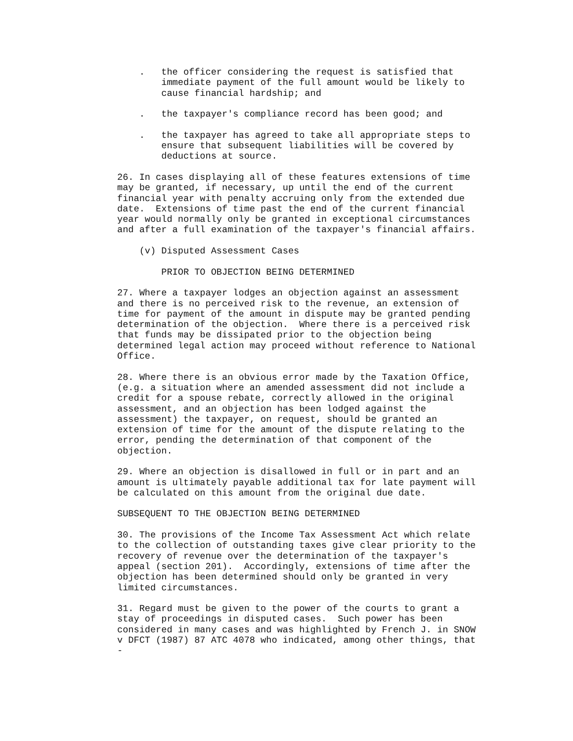.   the officer considering the request is satisfied that
        immediate payment of the full amount would be likely to
        cause financial hardship; and

    .   the taxpayer's compliance record has been good; and

    .   the taxpayer has agreed to take all appropriate steps to
        ensure that subsequent liabilities will be covered by
        deductions at source.

26. In cases displaying all of these features extensions of time
may be granted, if necessary, up until the end of the current
financial year with penalty accruing only from the extended due
date.  Extensions of time past the end of the current financial
year would normally only be granted in exceptional circumstances
and after a full examination of the taxpayer's financial affairs.

    (v) Disputed Assessment Cases

        PRIOR TO OBJECTION BEING DETERMINED

27. Where a taxpayer lodges an objection against an assessment
and there is no perceived risk to the revenue, an extension of
time for payment of the amount in dispute may be granted pending
determination of the objection.  Where there is a perceived risk
that funds may be dissipated prior to the objection being
determined legal action may proceed without reference to National
Office.

28. Where there is an obvious error made by the Taxation Office,
(e.g. a situation where an amended assessment did not include a
credit for a spouse rebate, correctly allowed in the original
assessment, and an objection has been lodged against the
assessment) the taxpayer, on request, should be granted an
extension of time for the amount of the dispute relating to the
error, pending the determination of that component of the
objection.

29. Where an objection is disallowed in full or in part and an
amount is ultimately payable additional tax for late payment will
be calculated on this amount from the original due date.

SUBSEQUENT TO THE OBJECTION BEING DETERMINED

30. The provisions of the Income Tax Assessment Act which relate
to the collection of outstanding taxes give clear priority to the
recovery of revenue over the determination of the taxpayer's
appeal (section 201).  Accordingly, extensions of time after the
objection has been determined should only be granted in very
limited circumstances.

31. Regard must be given to the power of the courts to grant a
stay of proceedings in disputed cases.  Such power has been
considered in many cases and was highlighted by French J. in SNOW
v DFCT (1987) 87 ATC 4078 who indicated, among other things, that
-